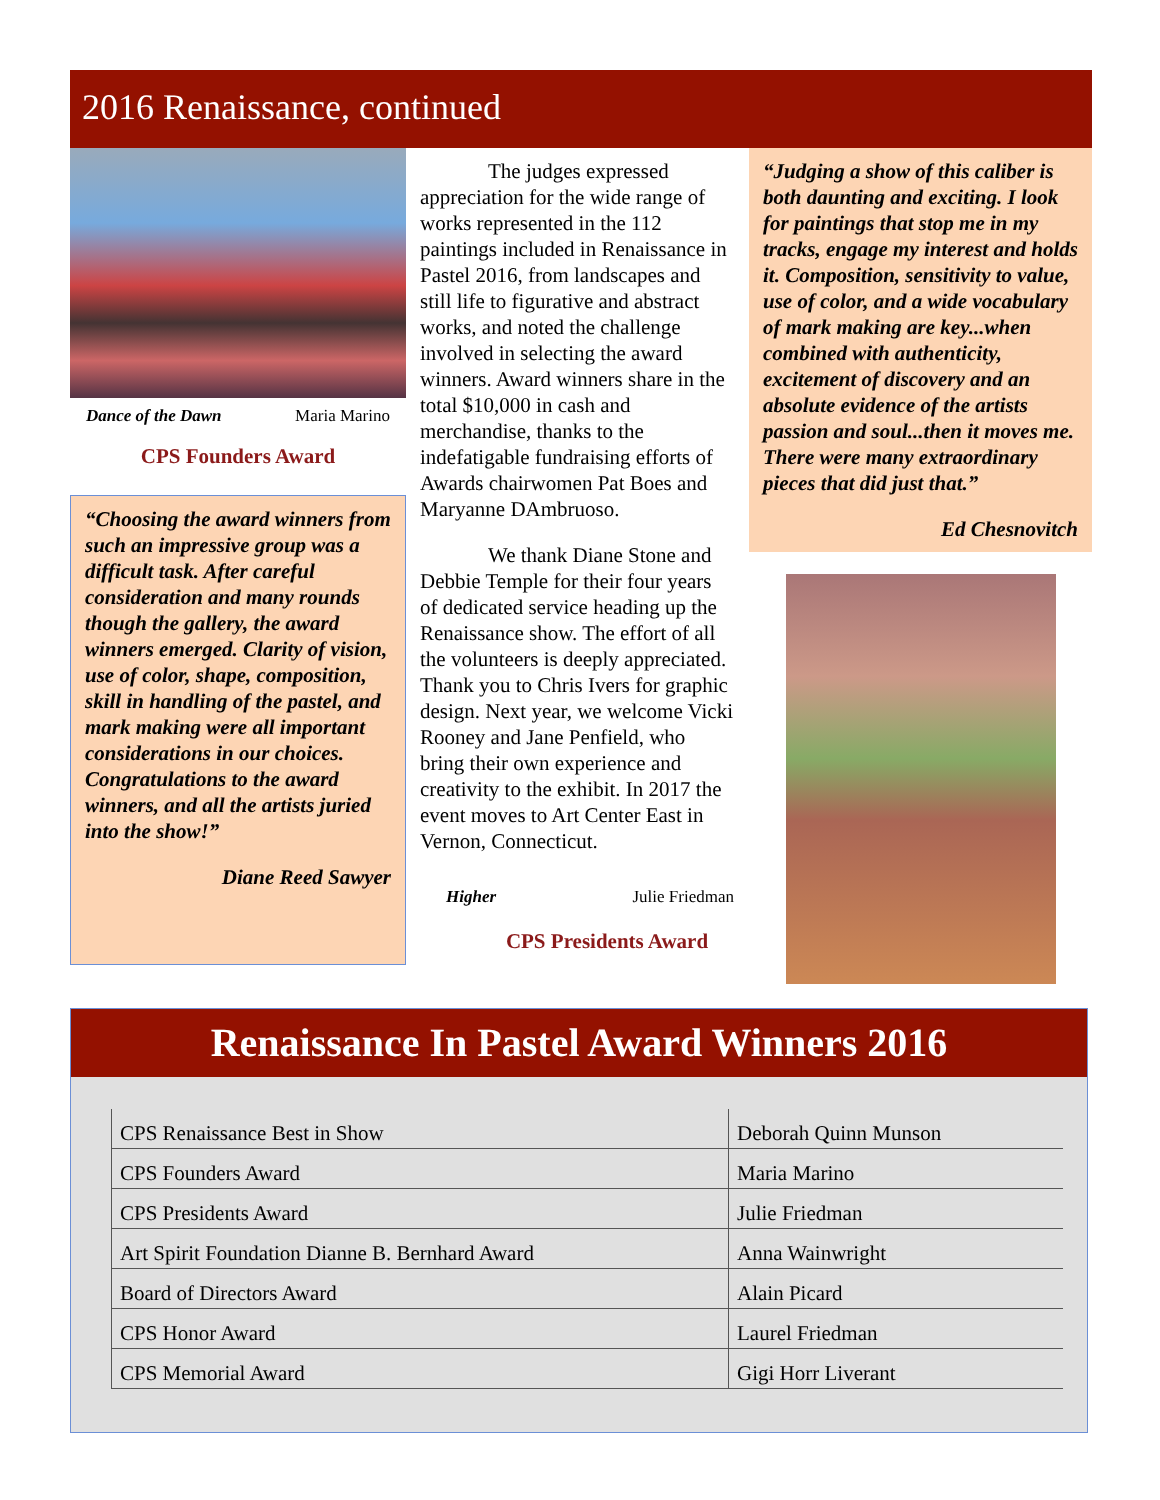2016 Renaissance, continued
Dance of the Dawn Maria Marino
CPS Founders Award
“Choosing the award winners from such an impressive group was a difficult task. After careful consideration and many rounds though the gallery, the award winners emerged. Clarity of vision, use of color, shape, composition, skill in handling of the pastel, and mark making were all important considerations in our choices. Congratulations to the award winners, and all the artists juried into the show!”
Diane Reed Sawyer
The judges expressed appreciation for the wide range of works represented in the 112 paintings included in Renaissance in Pastel 2016, from landscapes and still life to figurative and abstract works, and noted the challenge involved in selecting the award winners. Award winners share in the total $10,000 in cash and merchandise, thanks to the indefatigable fundraising efforts of Awards chairwomen Pat Boes and Maryanne DAmbruoso.
We thank Diane Stone and Debbie Temple for their four years of dedicated service heading up the Renaissance show. The effort of all the volunteers is deeply appreciated. Thank you to Chris Ivers for graphic design. Next year, we welcome Vicki Rooney and Jane Penfield, who bring their own experience and creativity to the exhibit. In 2017 the event moves to Art Center East in Vernon, Connecticut.
Higher Julie Friedman
CPS Presidents Award
“Judging a show of this caliber is both daunting and exciting. I look for paintings that stop me in my tracks, engage my interest and holds it. Composition, sensitivity to value, use of color, and a wide vocabulary of mark making are key...when combined with authenticity, excitement of discovery and an absolute evidence of the artists passion and soul...then it moves me. There were many extraordinary pieces that did just that.”
Ed Chesnovitch
Renaissance In Pastel Award Winners 2016
| CPS Renaissance Best in Show | Deborah Quinn Munson |
| CPS Founders Award | Maria Marino |
| CPS Presidents Award | Julie Friedman |
| Art Spirit Foundation Dianne B. Bernhard Award | Anna Wainwright |
| Board of Directors Award | Alain Picard |
| CPS Honor Award | Laurel Friedman |
| CPS Memorial Award | Gigi Horr Liverant |